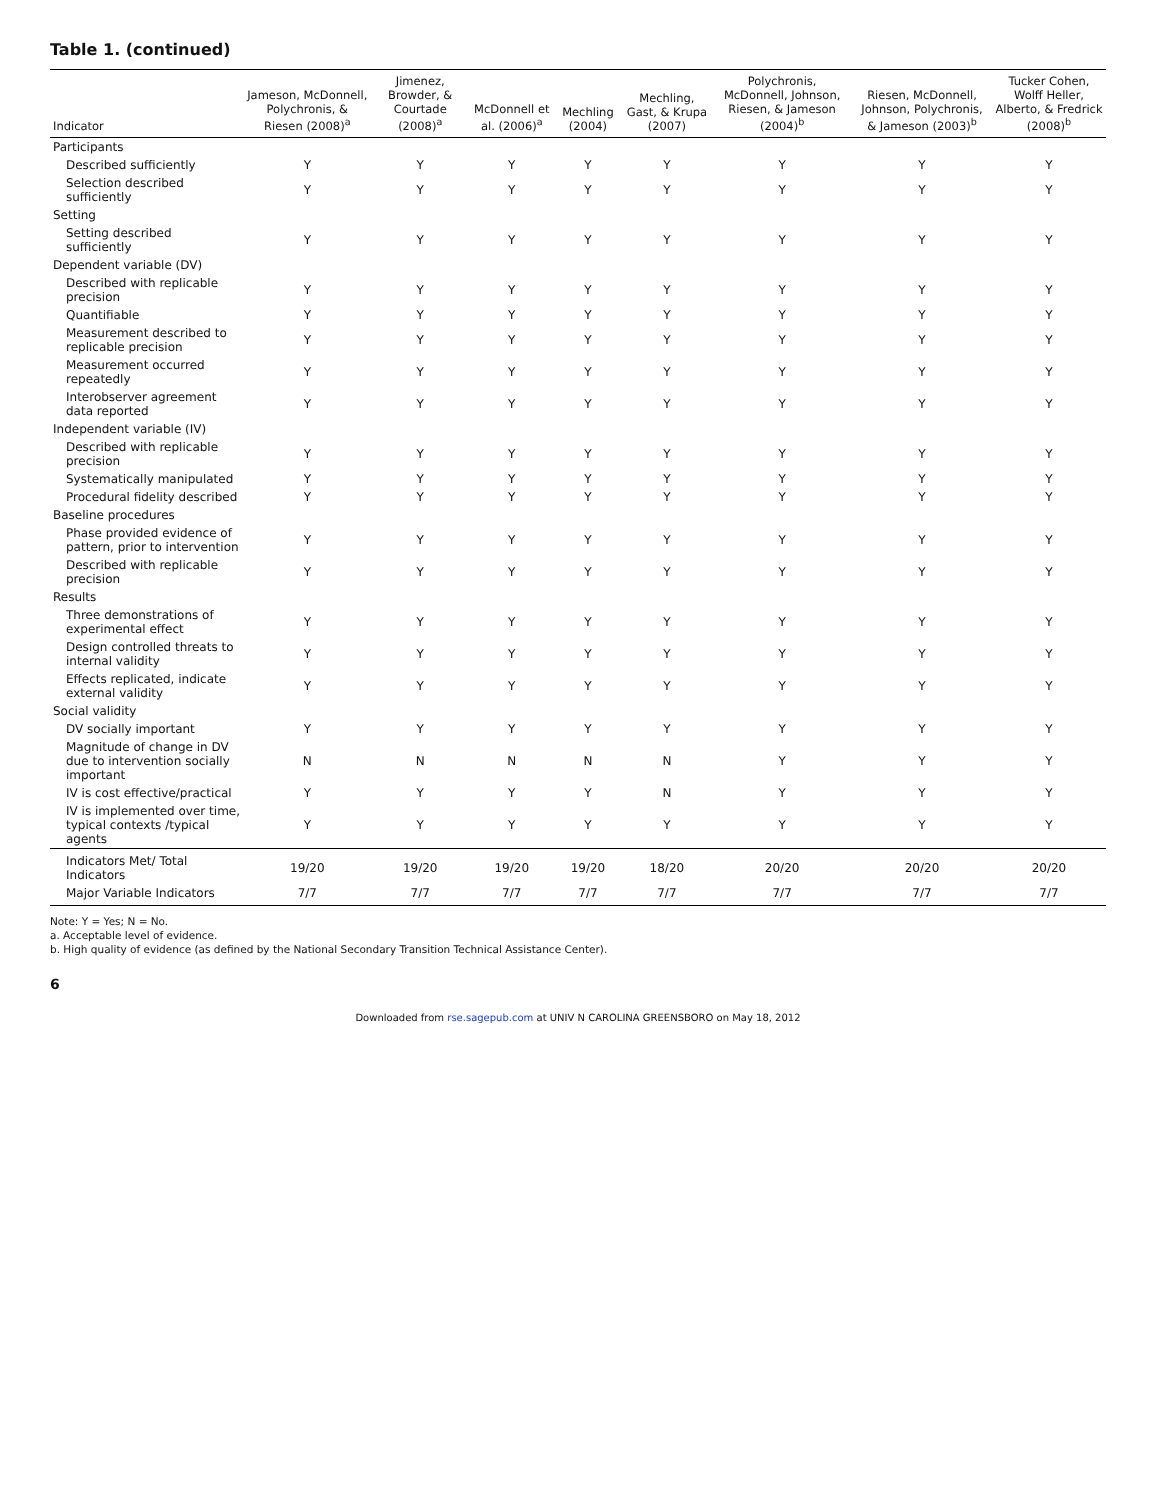Table 1. (continued)
| Indicator | Jameson, McDonnell, Polychronis, & Riesen (2008)<sup>a</sup> | Jimenez, Browder, & Courtade (2008)<sup>a</sup> | McDonnell et al. (2006)<sup>a</sup> | Mechling (2004) | Mechling, Gast, & Krupa (2007) | Polychronis, McDonnell, Johnson, Riesen, & Jameson (2004)<sup>b</sup> | Riesen, McDonnell, Johnson, Polychronis, & Jameson (2003)<sup>b</sup> | Tucker Cohen, Wolff Heller, Alberto, & Fredrick (2008)<sup>b</sup> |
| --- | --- | --- | --- | --- | --- | --- | --- | --- |
| Participants | | | | | | | | |
| Described sufficiently | Y | Y | Y | Y | Y | Y | Y | Y |
| Selection described sufficiently | Y | Y | Y | Y | Y | Y | Y | Y |
| Setting | | | | | | | | |
| Setting described sufficiently | Y | Y | Y | Y | Y | Y | Y | Y |
| Dependent variable (DV) | | | | | | | | |
| Described with replicable precision | Y | Y | Y | Y | Y | Y | Y | Y |
| Quantifiable | Y | Y | Y | Y | Y | Y | Y | Y |
| Measurement described to replicable precision | Y | Y | Y | Y | Y | Y | Y | Y |
| Measurement occurred repeatedly | Y | Y | Y | Y | Y | Y | Y | Y |
| Interobserver agreement data reported | Y | Y | Y | Y | Y | Y | Y | Y |
| Independent variable (IV) | | | | | | | | |
| Described with replicable precision | Y | Y | Y | Y | Y | Y | Y | Y |
| Systematically manipulated | Y | Y | Y | Y | Y | Y | Y | Y |
| Procedural fidelity described | Y | Y | Y | Y | Y | Y | Y | Y |
| Baseline procedures | | | | | | | | |
| Phase provided evidence of pattern, prior to intervention | Y | Y | Y | Y | Y | Y | Y | Y |
| Described with replicable precision | Y | Y | Y | Y | Y | Y | Y | Y |
| Results | | | | | | | | |
| Three demonstrations of experimental effect | Y | Y | Y | Y | Y | Y | Y | Y |
| Design controlled threats to internal validity | Y | Y | Y | Y | Y | Y | Y | Y |
| Effects replicated, indicate external validity | Y | Y | Y | Y | Y | Y | Y | Y |
| Social validity | | | | | | | | |
| DV socially important | Y | Y | Y | Y | Y | Y | Y | Y |
| Magnitude of change in DV due to intervention socially important | N | N | N | N | N | Y | Y | Y |
| IV is cost effective/practical | Y | Y | Y | Y | N | Y | Y | Y |
| IV is implemented over time, typical contexts /typical agents | Y | Y | Y | Y | Y | Y | Y | Y |
| Indicators Met/ Total Indicators | 19/20 | 19/20 | 19/20 | 19/20 | 18/20 | 20/20 | 20/20 | 20/20 |
| Major Variable Indicators | 7/7 | 7/7 | 7/7 | 7/7 | 7/7 | 7/7 | 7/7 | 7/7 |
Note: Y = Yes; N = No.
a. Acceptable level of evidence.
b. High quality of evidence (as defined by the National Secondary Transition Technical Assistance Center).
6
Downloaded from rse.sagepub.com at UNIV N CAROLINA GREENSBORO on May 18, 2012